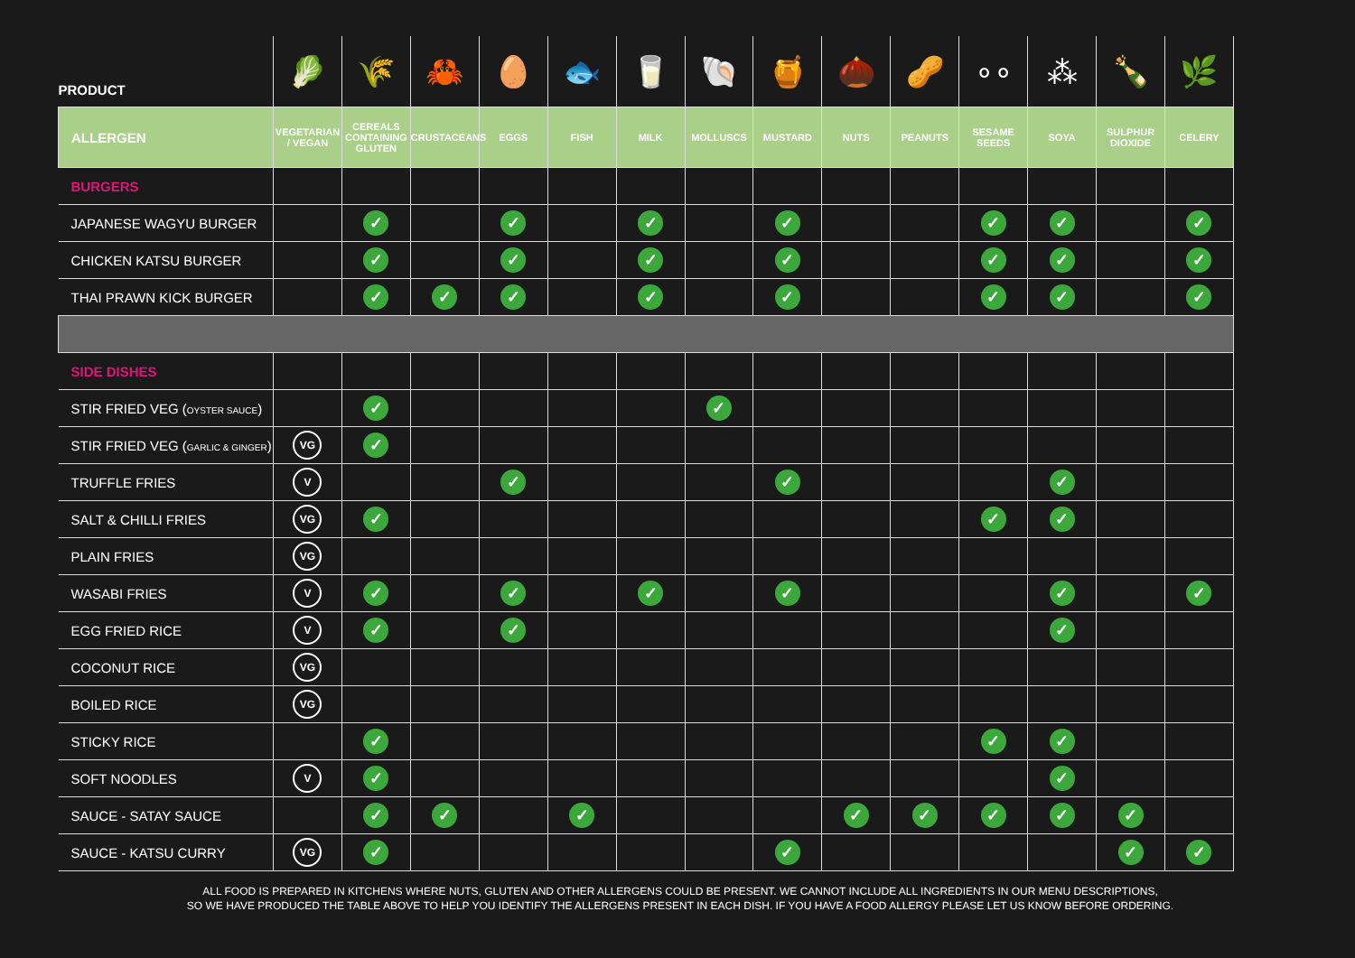| PRODUCT | 🥬 | 🌾 | 🦀 | 🥚 | 🐟 | 🥛 | 🐚 | 🍯 | 🌰 | 🥜 | ∘∘ | ⁂ | 🍾 | 🌿 |
| ALLERGEN | VEGETARIAN / VEGAN | CEREALS CONTAINING GLUTEN | CRUSTACEANS | EGGS | FISH | MILK | MOLLUSCS | MUSTARD | NUTS | PEANUTS | SESAME SEEDS | SOYA | SULPHUR DIOXIDE | CELERY |
| BURGERS | | | | | | | | | | | | | | |
| JAPANESE WAGYU BURGER | | ✓ | | ✓ | | ✓ | | ✓ | | | ✓ | ✓ | | ✓ |
| CHICKEN KATSU BURGER | | ✓ | | ✓ | | ✓ | | ✓ | | | ✓ | ✓ | | ✓ |
| THAI PRAWN KICK BURGER | | ✓ | ✓ | ✓ | | ✓ | | ✓ | | | ✓ | ✓ | | ✓ |
| SIDE DISHES | | | | | | | | | | | | | | |
| STIR FRIED VEG ( OYSTER SAUCE ) | | ✓ | | | | | ✓ | | | | | | | |
| STIR FRIED VEG ( GARLIC & GINGER ) | VG | ✓ | | | | | | | | | | | | |
| TRUFFLE FRIES | V | | | ✓ | | | | ✓ | | | | ✓ | | |
| SALT & CHILLI FRIES | VG | ✓ | | | | | | | | | ✓ | ✓ | | |
| PLAIN FRIES | VG | | | | | | | | | | | | | |
| WASABI FRIES | V | ✓ | | ✓ | | ✓ | | ✓ | | | | ✓ | | ✓ |
| EGG FRIED RICE | V | ✓ | | ✓ | | | | | | | | ✓ | | |
| COCONUT RICE | VG | | | | | | | | | | | | | |
| BOILED RICE | VG | | | | | | | | | | | | | |
| STICKY RICE | | ✓ | | | | | | | | | ✓ | ✓ | | |
| SOFT NOODLES | V | ✓ | | | | | | | | | | ✓ | | |
| SAUCE - SATAY SAUCE | | ✓ | ✓ | | ✓ | | | | ✓ | ✓ | ✓ | ✓ | ✓ | |
| SAUCE - KATSU CURRY | VG | ✓ | | | | | | ✓ | | | | | ✓ | ✓ |
ALL FOOD IS PREPARED IN KITCHENS WHERE NUTS, GLUTEN AND OTHER ALLERGENS COULD BE PRESENT. WE CANNOT INCLUDE ALL INGREDIENTS IN OUR MENU DESCRIPTIONS,
SO WE HAVE PRODUCED THE TABLE ABOVE TO HELP YOU IDENTIFY THE ALLERGENS PRESENT IN EACH DISH. IF YOU HAVE A FOOD ALLERGY PLEASE LET US KNOW BEFORE ORDERING.